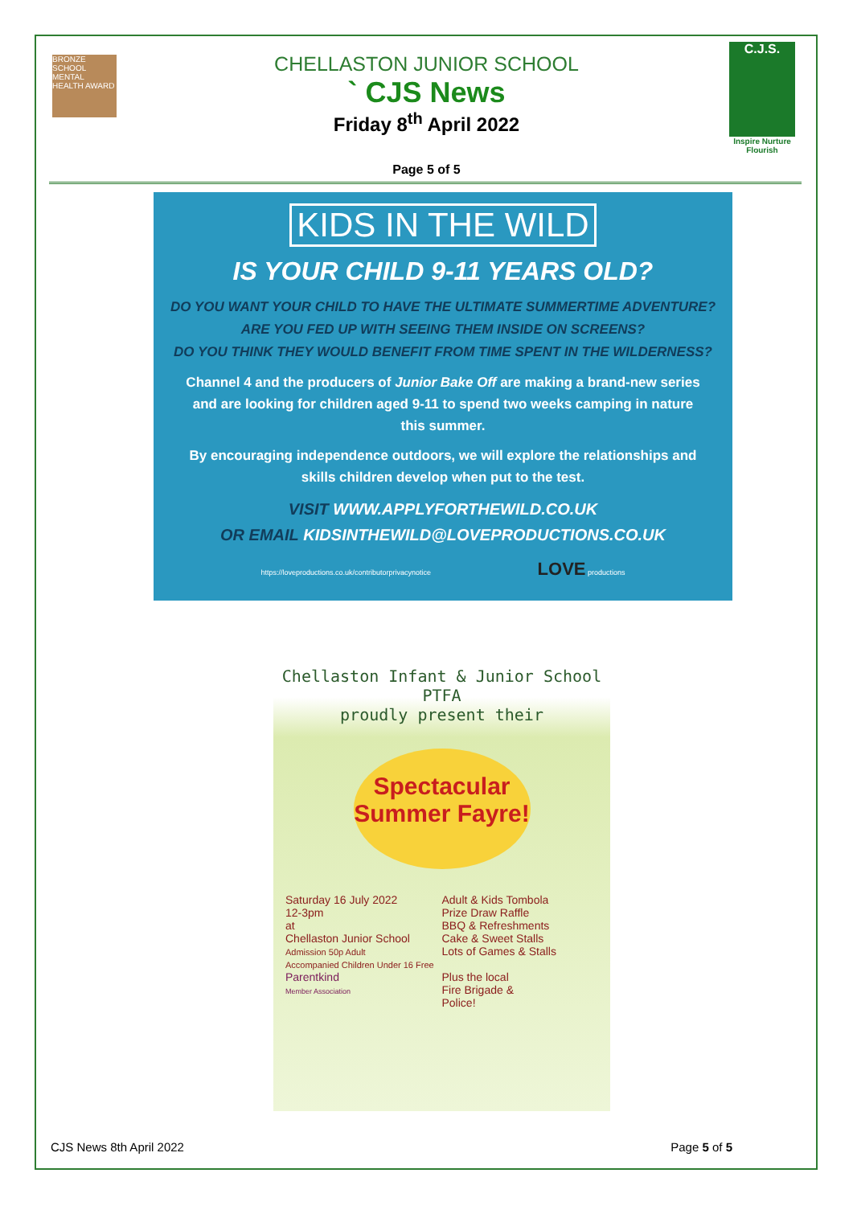BRONZE SCHOOL MENTAL HEALTH AWARD
C.J.S.
Inspire Nurture Flourish
CHELLASTON JUNIOR SCHOOL
` CJS News
Friday 8<sup>th</sup> April 2022
Page 5 of 5
KIDS IN THE WILD
IS YOUR CHILD 9-11 YEARS OLD?
DO YOU WANT YOUR CHILD TO HAVE THE ULTIMATE SUMMERTIME ADVENTURE?
ARE YOU FED UP WITH SEEING THEM INSIDE ON SCREENS?
DO YOU THINK THEY WOULD BENEFIT FROM TIME SPENT IN THE WILDERNESS?
Channel 4 and the producers of Junior Bake Off are making a brand-new series and are looking for children aged 9-11 to spend two weeks camping in nature this summer.
By encouraging independence outdoors, we will explore the relationships and skills children develop when put to the test.
VISIT WWW.APPLYFORTHEWILD.CO.UK
OR EMAIL KIDSINTHEWILD@LOVEPRODUCTIONS.CO.UK
https://loveproductions.co.uk/contributorprivacynotice LOVE productions
Chellaston Infant & Junior School PTFA
proudly present their
Spectacular
Summer Fayre!
Saturday 16 July 2022
12-3pm
at
Chellaston Junior School
Admission 50p Adult
Accompanied Children Under 16 Free
Parentkind
Member Association
Adult & Kids Tombola
Prize Draw Raffle
BBQ & Refreshments
Cake & Sweet Stalls
Lots of Games & Stalls
Plus the local
Fire Brigade &
Police!
CJS News 8th April 2022 Page 5 of 5